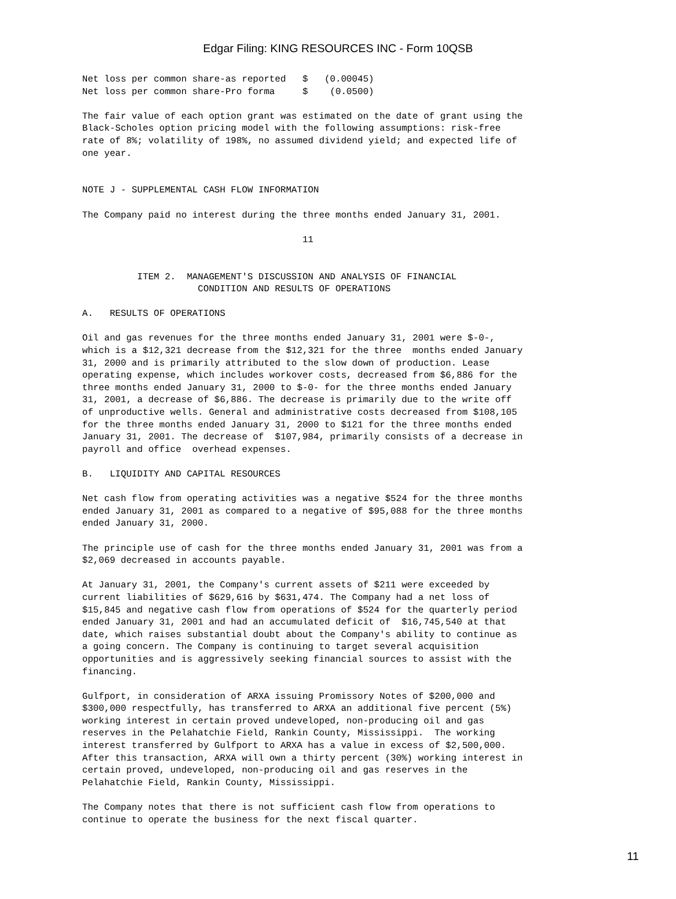Edgar Filing: KING RESOURCES INC - Form 10QSB
Net loss per common share-as reported   $   (0.00045)
Net loss per common share-Pro forma     $    (0.0500)

The fair value of each option grant was estimated on the date of grant using the
Black-Scholes option pricing model with the following assumptions: risk-free
rate of 8%; volatility of 198%, no assumed dividend yield; and expected life of
one year.


NOTE J - SUPPLEMENTAL CASH FLOW INFORMATION

The Company paid no interest during the three months ended January 31, 2001.

                                        11


          ITEM 2.  MANAGEMENT'S DISCUSSION AND ANALYSIS OF FINANCIAL
                     CONDITION AND RESULTS OF OPERATIONS

A.   RESULTS OF OPERATIONS

Oil and gas revenues for the three months ended January 31, 2001 were $-0-,
which is a $12,321 decrease from the $12,321 for the three  months ended January
31, 2000 and is primarily attributed to the slow down of production. Lease
operating expense, which includes workover costs, decreased from $6,886 for the
three months ended January 31, 2000 to $-0- for the three months ended January
31, 2001, a decrease of $6,886. The decrease is primarily due to the write off
of unproductive wells. General and administrative costs decreased from $108,105
for the three months ended January 31, 2000 to $121 for the three months ended
January 31, 2001. The decrease of  $107,984, primarily consists of a decrease in
payroll and office  overhead expenses.

B.   LIQUIDITY AND CAPITAL RESOURCES

Net cash flow from operating activities was a negative $524 for the three months
ended January 31, 2001 as compared to a negative of $95,088 for the three months
ended January 31, 2000.

The principle use of cash for the three months ended January 31, 2001 was from a
$2,069 decreased in accounts payable.

At January 31, 2001, the Company's current assets of $211 were exceeded by
current liabilities of $629,616 by $631,474. The Company had a net loss of
$15,845 and negative cash flow from operations of $524 for the quarterly period
ended January 31, 2001 and had an accumulated deficit of  $16,745,540 at that
date, which raises substantial doubt about the Company's ability to continue as
a going concern. The Company is continuing to target several acquisition
opportunities and is aggressively seeking financial sources to assist with the
financing.

Gulfport, in consideration of ARXA issuing Promissory Notes of $200,000 and
$300,000 respectfully, has transferred to ARXA an additional five percent (5%)
working interest in certain proved undeveloped, non-producing oil and gas
reserves in the Pelahatchie Field, Rankin County, Mississippi.  The working
interest transferred by Gulfport to ARXA has a value in excess of $2,500,000.
After this transaction, ARXA will own a thirty percent (30%) working interest in
certain proved, undeveloped, non-producing oil and gas reserves in the
Pelahatchie Field, Rankin County, Mississippi.

The Company notes that there is not sufficient cash flow from operations to
continue to operate the business for the next fiscal quarter.
11